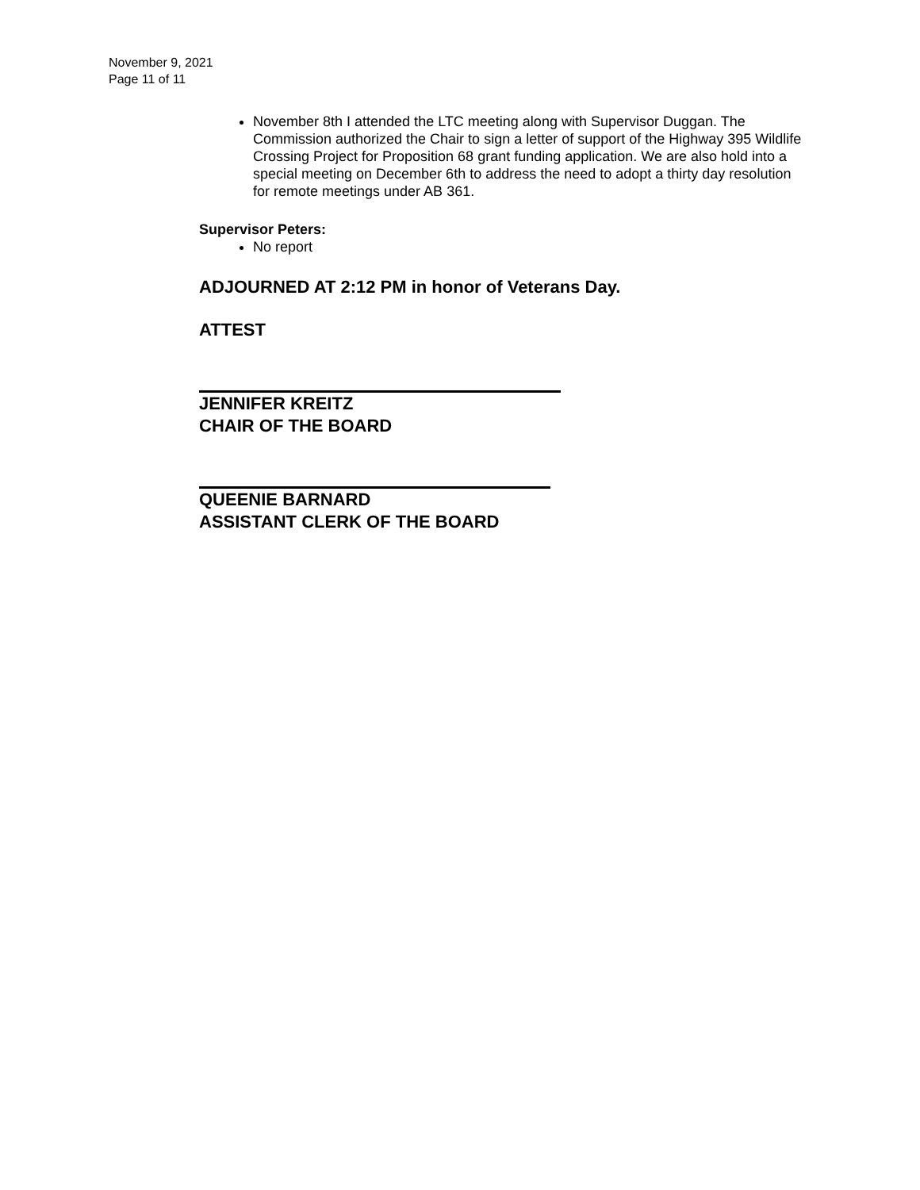November 9, 2021
Page 11 of 11
November 8th I attended the LTC meeting along with Supervisor Duggan. The Commission authorized the Chair to sign a letter of support of the Highway 395 Wildlife Crossing Project for Proposition 68 grant funding application. We are also hold into a special meeting on December 6th to address the need to adopt a thirty day resolution for remote meetings under AB 361.
Supervisor Peters:
No report
ADJOURNED AT 2:12 PM in honor of Veterans Day.
ATTEST
JENNIFER KREITZ
CHAIR OF THE BOARD
QUEENIE BARNARD
ASSISTANT CLERK OF THE BOARD